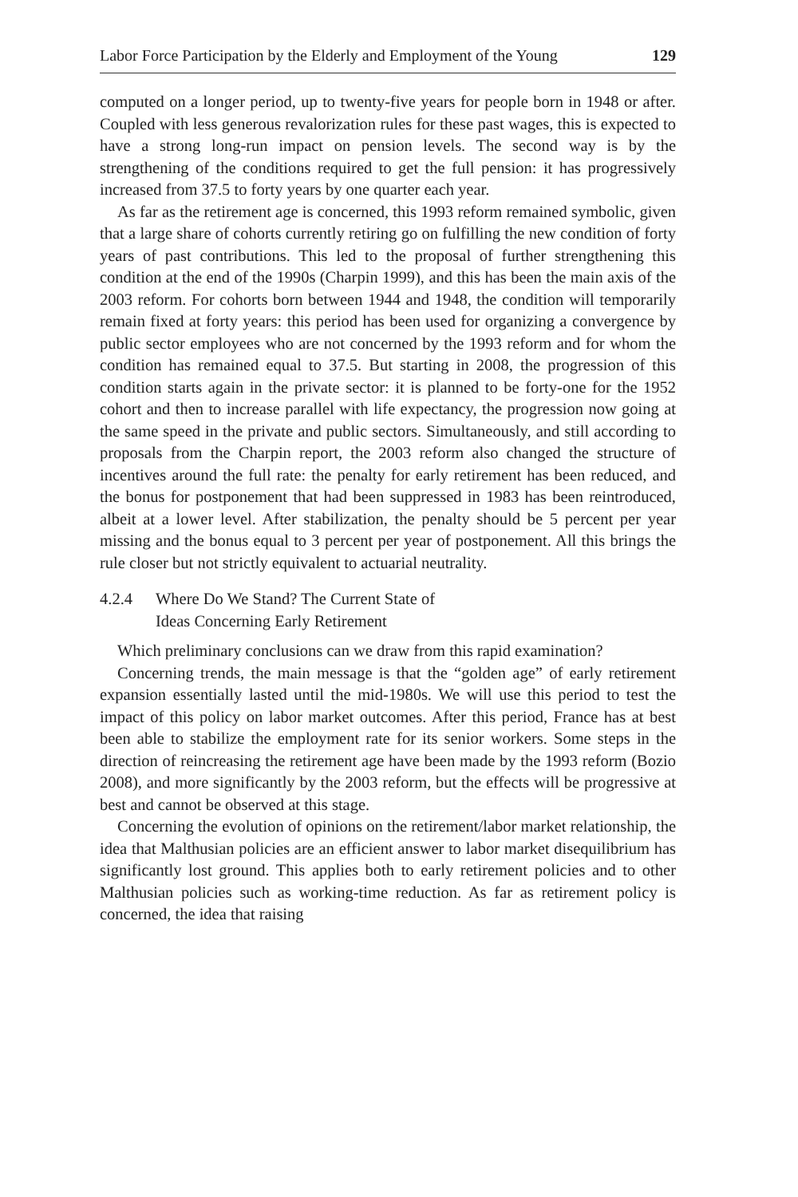Labor Force Participation by the Elderly and Employment of the Young 129
computed on a longer period, up to twenty-five years for people born in 1948 or after. Coupled with less generous revalorization rules for these past wages, this is expected to have a strong long-run impact on pension levels. The second way is by the strengthening of the conditions required to get the full pension: it has progressively increased from 37.5 to forty years by one quarter each year.
As far as the retirement age is concerned, this 1993 reform remained symbolic, given that a large share of cohorts currently retiring go on fulfilling the new condition of forty years of past contributions. This led to the proposal of further strengthening this condition at the end of the 1990s (Charpin 1999), and this has been the main axis of the 2003 reform. For cohorts born between 1944 and 1948, the condition will temporarily remain fixed at forty years: this period has been used for organizing a convergence by public sector employees who are not concerned by the 1993 reform and for whom the condition has remained equal to 37.5. But starting in 2008, the progression of this condition starts again in the private sector: it is planned to be forty-one for the 1952 cohort and then to increase parallel with life expectancy, the progression now going at the same speed in the private and public sectors. Simultaneously, and still according to proposals from the Charpin report, the 2003 reform also changed the structure of incentives around the full rate: the penalty for early retirement has been reduced, and the bonus for postponement that had been suppressed in 1983 has been reintroduced, albeit at a lower level. After stabilization, the penalty should be 5 percent per year missing and the bonus equal to 3 percent per year of postponement. All this brings the rule closer but not strictly equivalent to actuarial neutrality.
4.2.4 Where Do We Stand? The Current State of
Ideas Concerning Early Retirement
Which preliminary conclusions can we draw from this rapid examination?
Concerning trends, the main message is that the “golden age” of early retirement expansion essentially lasted until the mid-1980s. We will use this period to test the impact of this policy on labor market outcomes. After this period, France has at best been able to stabilize the employment rate for its senior workers. Some steps in the direction of reincreasing the retirement age have been made by the 1993 reform (Bozio 2008), and more significantly by the 2003 reform, but the effects will be progressive at best and cannot be observed at this stage.
Concerning the evolution of opinions on the retirement/labor market relationship, the idea that Malthusian policies are an efficient answer to labor market disequilibrium has significantly lost ground. This applies both to early retirement policies and to other Malthusian policies such as working-time reduction. As far as retirement policy is concerned, the idea that raising